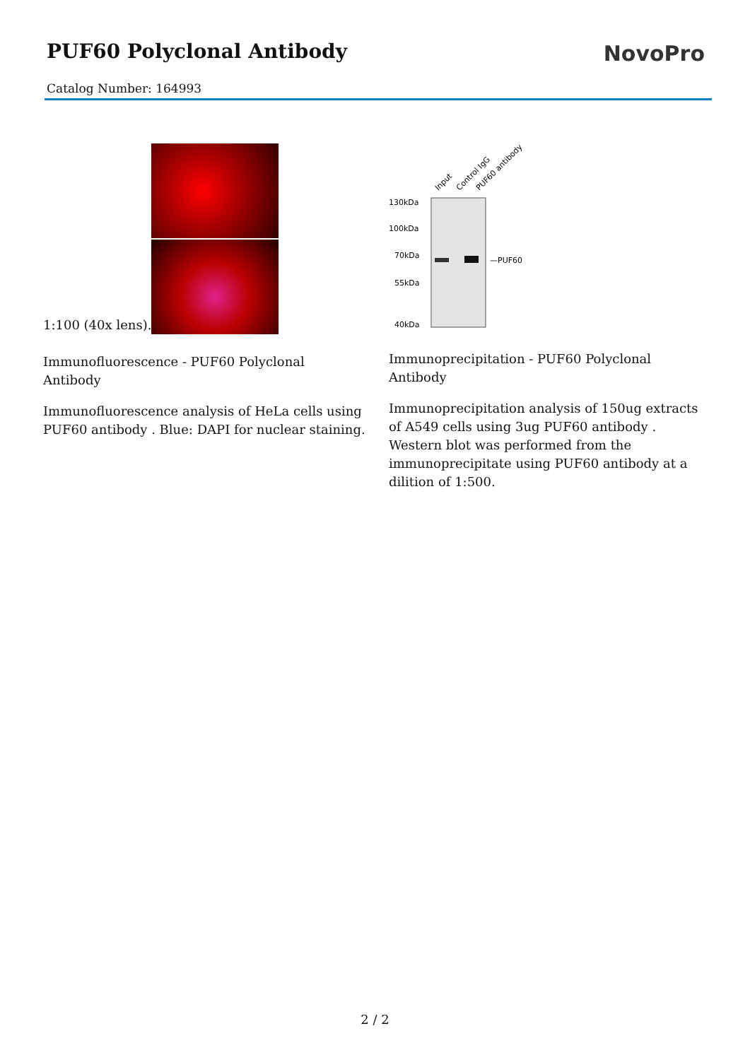PUF60 Polyclonal Antibody
NovoPro
Catalog Number: 164993
1:100 (40x lens).
Immunofluorescence - PUF60 Polyclonal Antibody
Immunofluorescence analysis of HeLa cells using PUF60 antibody . Blue: DAPI for nuclear staining.
Input
Control IgG
PUF60 antibody
130kDa
100kDa
70kDa
55kDa
40kDa
—PUF60
Immunoprecipitation - PUF60 Polyclonal Antibody
Immunoprecipitation analysis of 150ug extracts of A549 cells using 3ug PUF60 antibody . Western blot was performed from the immunoprecipitate using PUF60 antibody at a dilition of 1:500.
2 / 2